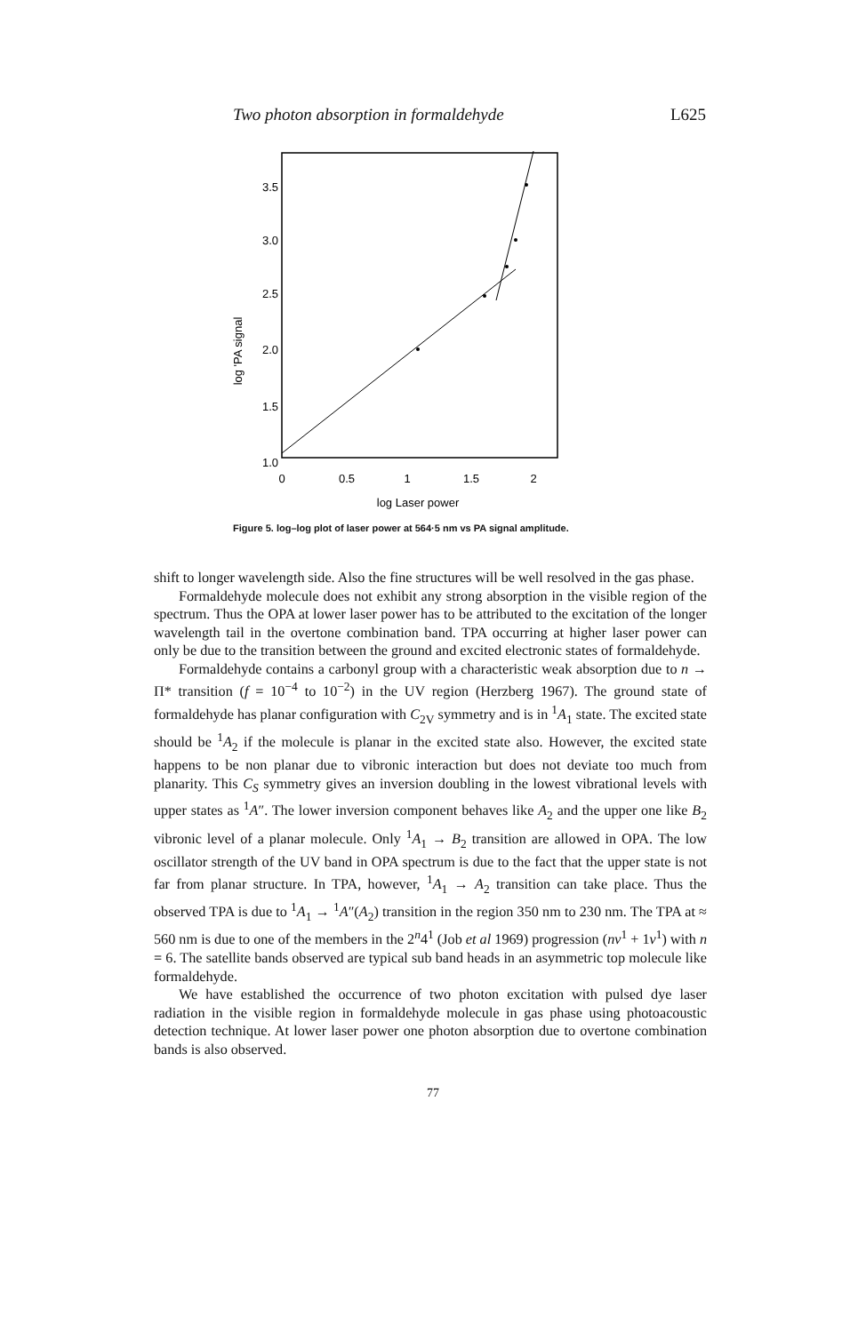Two photon absorption in formaldehyde L625
3.5
3.0
2.5
2.0
1.5
1.0
0
0.5
1
1.5
2
log Laser power
log 'PA signal
Figure 5. log–log plot of laser power at 564·5 nm vs PA signal amplitude.
shift to longer wavelength side. Also the fine structures will be well resolved in the gas phase.
Formaldehyde molecule does not exhibit any strong absorption in the visible region of the spectrum. Thus the OPA at lower laser power has to be attributed to the excitation of the longer wavelength tail in the overtone combination band. TPA occurring at higher laser power can only be due to the transition between the ground and excited electronic states of formaldehyde.
Formaldehyde contains a carbonyl group with a characteristic weak absorption due to n → Π* transition (f = 10<sup>−4</sup> to 10<sup>−2</sup>) in the UV region (Herzberg 1967). The ground state of formaldehyde has planar configuration with C<sub>2V</sub> symmetry and is in <sup>1</sup>A<sub>1</sub> state. The excited state should be <sup>1</sup>A<sub>2</sub> if the molecule is planar in the excited state also. However, the excited state happens to be non planar due to vibronic interaction but does not deviate too much from planarity. This C<sub>S</sub> symmetry gives an inversion doubling in the lowest vibrational levels with upper states as <sup>1</sup>A″. The lower inversion component behaves like A<sub>2</sub> and the upper one like B<sub>2</sub> vibronic level of a planar molecule. Only <sup>1</sup>A<sub>1</sub> → B<sub>2</sub> transition are allowed in OPA. The low oscillator strength of the UV band in OPA spectrum is due to the fact that the upper state is not far from planar structure. In TPA, however, <sup>1</sup>A<sub>1</sub> → A<sub>2</sub> transition can take place. Thus the observed TPA is due to <sup>1</sup>A<sub>1</sub> → <sup>1</sup>A″(A<sub>2</sub>) transition in the region 350 nm to 230 nm. The TPA at ≈ 560 nm is due to one of the members in the 2<sup>n</sup>4<sup>1</sup> (Job et al 1969) progression (nv<sup>1</sup> + 1v<sup>1</sup>) with n = 6. The satellite bands observed are typical sub band heads in an asymmetric top molecule like formaldehyde.
We have established the occurrence of two photon excitation with pulsed dye laser radiation in the visible region in formaldehyde molecule in gas phase using photoacoustic detection technique. At lower laser power one photon absorption due to overtone combination bands is also observed.
77